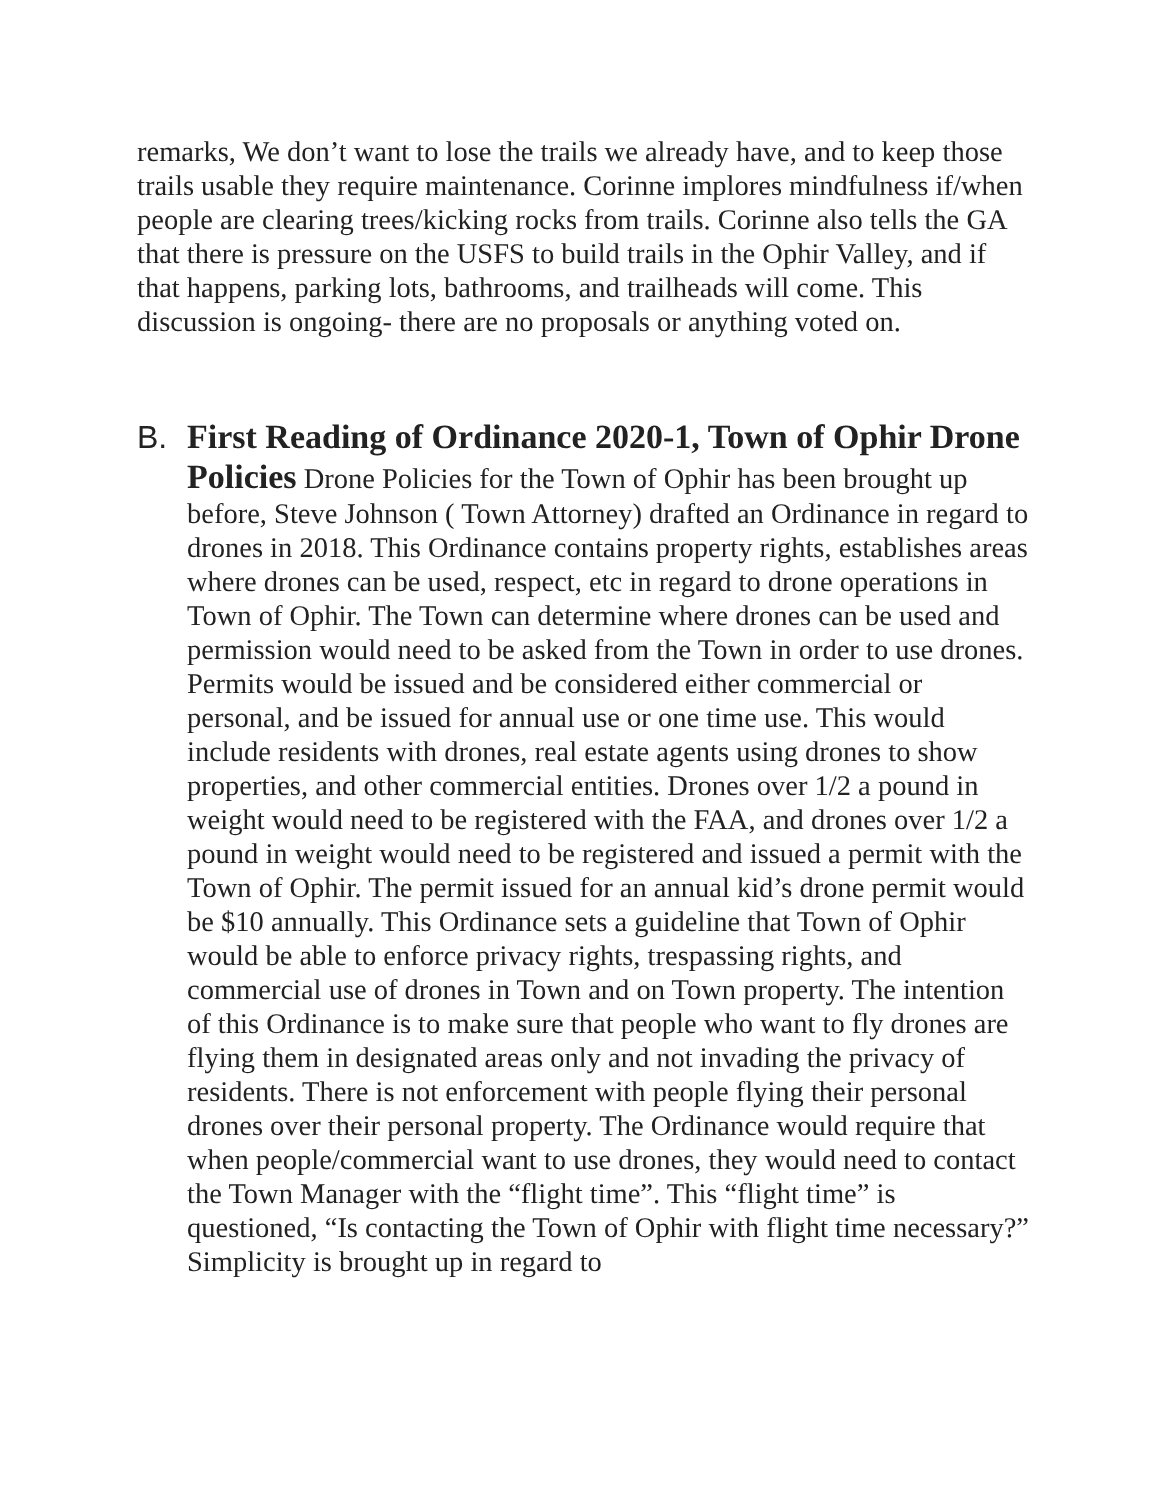remarks, We don’t want to lose the trails we already have, and to keep those trails usable they require maintenance. Corinne implores mindfulness if/when people are clearing trees/kicking rocks from trails. Corinne also tells the GA that there is pressure on the USFS to build trails in the Ophir Valley, and if that happens, parking lots, bathrooms, and trailheads will come. This discussion is ongoing- there are no proposals or anything voted on.
B. First Reading of Ordinance 2020-1, Town of Ophir Drone Policies Drone Policies for the Town of Ophir has been brought up before, Steve Johnson ( Town Attorney) drafted an Ordinance in regard to drones in 2018. This Ordinance contains property rights, establishes areas where drones can be used, respect, etc in regard to drone operations in Town of Ophir. The Town can determine where drones can be used and permission would need to be asked from the Town in order to use drones. Permits would be issued and be considered either commercial or personal, and be issued for annual use or one time use. This would include residents with drones, real estate agents using drones to show properties, and other commercial entities. Drones over 1/2 a pound in weight would need to be registered with the FAA, and drones over 1/2 a pound in weight would need to be registered and issued a permit with the Town of Ophir. The permit issued for an annual kid’s drone permit would be $10 annually. This Ordinance sets a guideline that Town of Ophir would be able to enforce privacy rights, trespassing rights, and commercial use of drones in Town and on Town property. The intention of this Ordinance is to make sure that people who want to fly drones are flying them in designated areas only and not invading the privacy of residents. There is not enforcement with people flying their personal drones over their personal property. The Ordinance would require that when people/commercial want to use drones, they would need to contact the Town Manager with the “flight time”. This “flight time” is questioned, “Is contacting the Town of Ophir with flight time necessary?” Simplicity is brought up in regard to